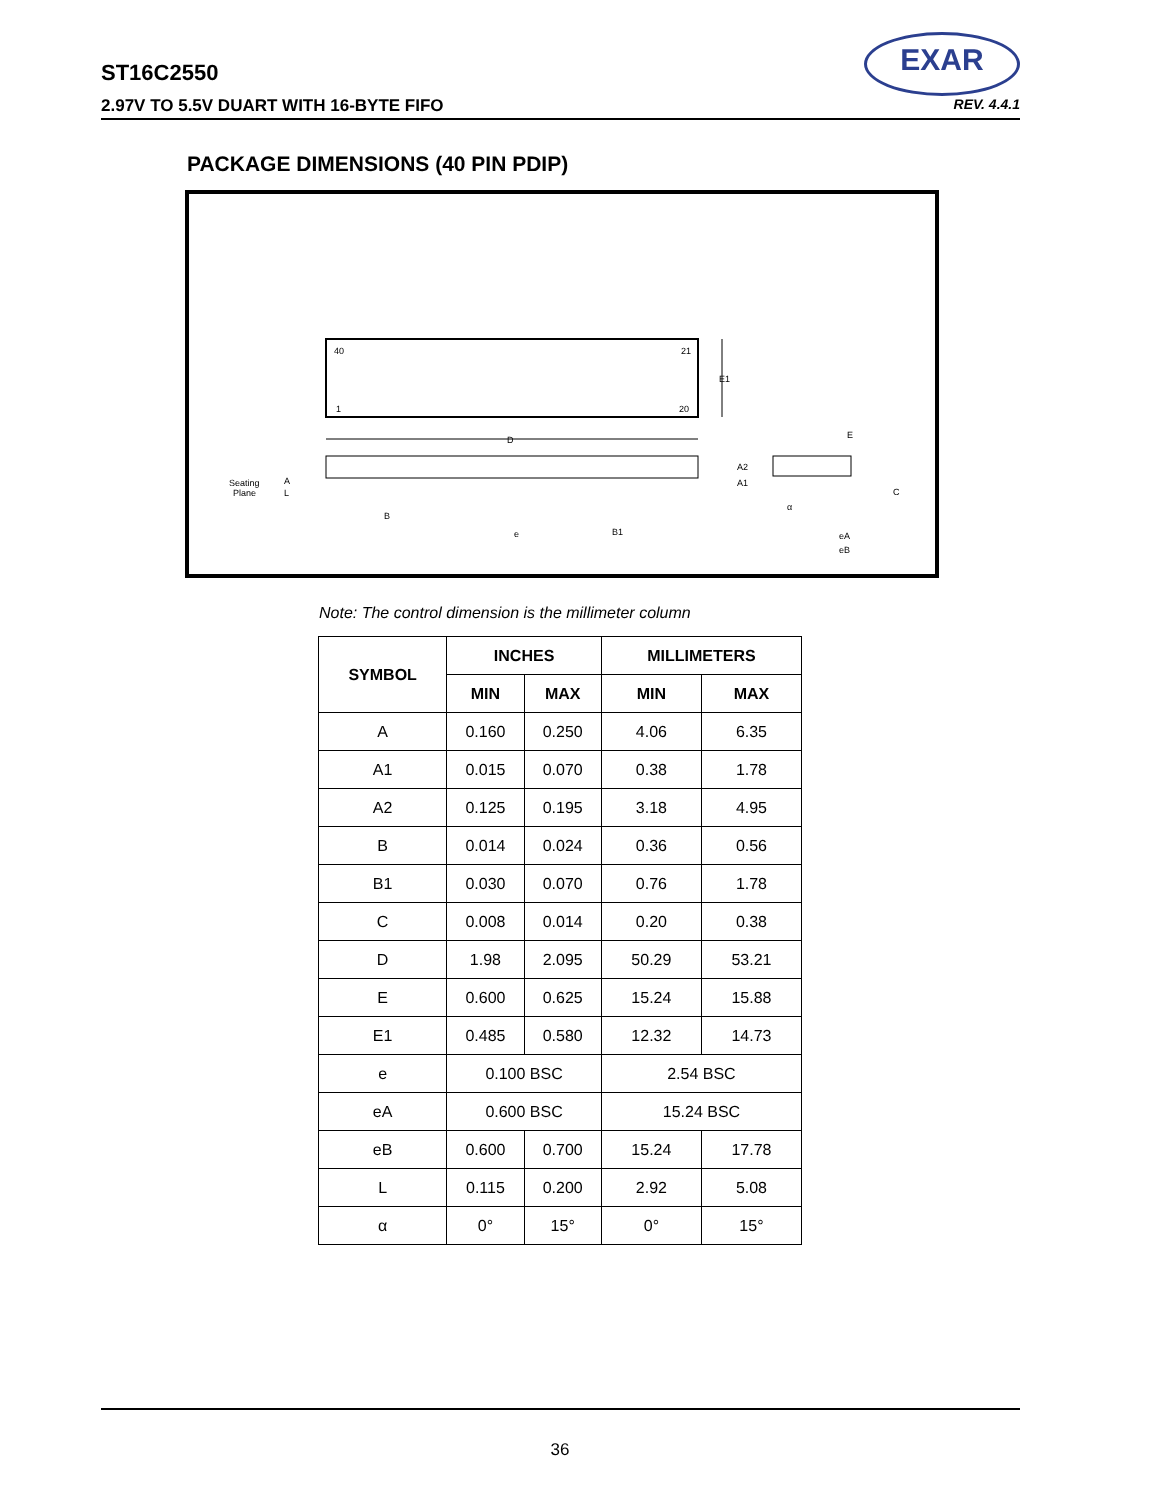ST16C2550
2.97V TO 5.5V DUART WITH 16-BYTE FIFO REV. 4.4.1
EXAR
PACKAGE DIMENSIONS (40 PIN PDIP)
40
21
1
20
E1
D
Seating
Plane
A
L
B
e
B1
A2
A1
E
C
α
eA
eB
Note: The control dimension is the millimeter column
| SYMBOL | INCHES | | MILLIMETERS | |
| --- | --- | --- | --- | --- |
| | MIN | MAX | MIN | MAX |
| A | 0.160 | 0.250 | 4.06 | 6.35 |
| A1 | 0.015 | 0.070 | 0.38 | 1.78 |
| A2 | 0.125 | 0.195 | 3.18 | 4.95 |
| B | 0.014 | 0.024 | 0.36 | 0.56 |
| B1 | 0.030 | 0.070 | 0.76 | 1.78 |
| C | 0.008 | 0.014 | 0.20 | 0.38 |
| D | 1.98 | 2.095 | 50.29 | 53.21 |
| E | 0.600 | 0.625 | 15.24 | 15.88 |
| E1 | 0.485 | 0.580 | 12.32 | 14.73 |
| e | 0.100 BSC | | 2.54 BSC | |
| eA | 0.600 BSC | | 15.24 BSC | |
| eB | 0.600 | 0.700 | 15.24 | 17.78 |
| L | 0.115 | 0.200 | 2.92 | 5.08 |
| α | 0° | 15° | 0° | 15° |
36